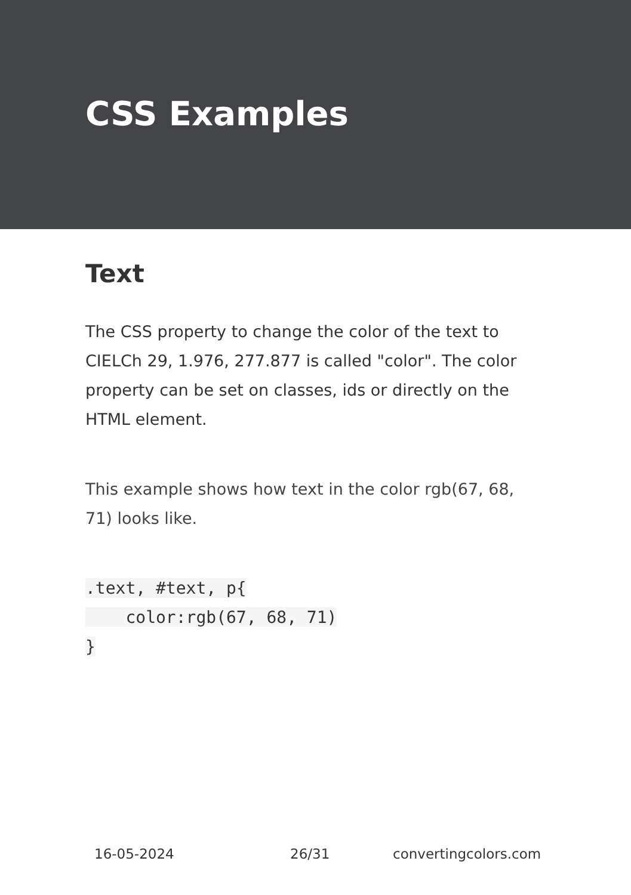CSS Examples
Text
The CSS property to change the color of the text to CIELCh 29, 1.976, 277.877 is called "color". The color property can be set on classes, ids or directly on the HTML element.
This example shows how text in the color rgb(67, 68, 71) looks like.
.text, #text, p{
    color:rgb(67, 68, 71)
}
16-05-2024 26/31 convertingcolors.com